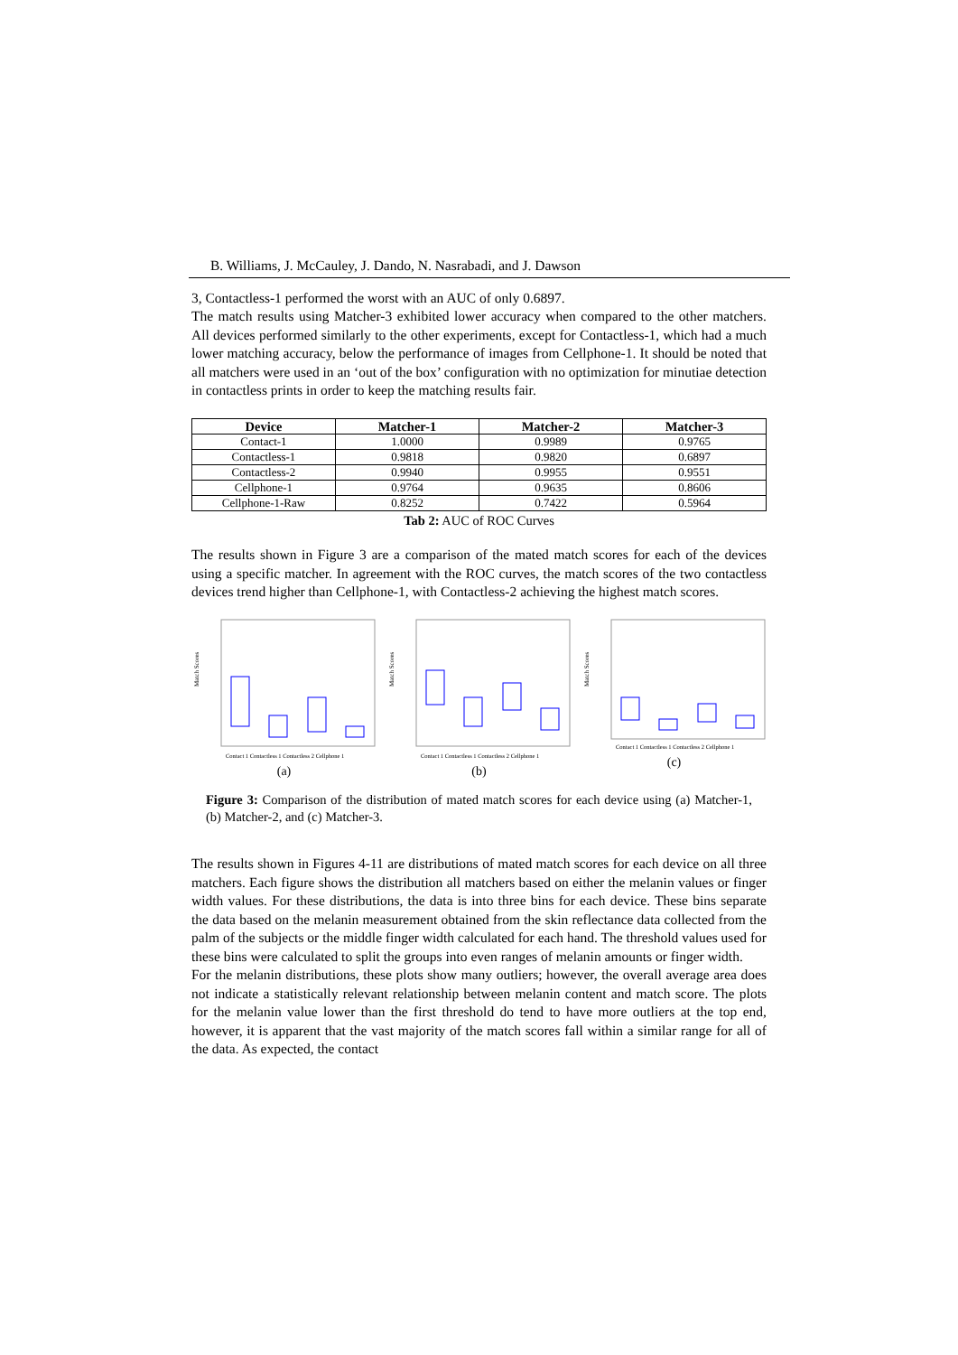B. Williams, J. McCauley, J. Dando, N. Nasrabadi, and J. Dawson
3, Contactless-1 performed the worst with an AUC of only 0.6897.
The match results using Matcher-3 exhibited lower accuracy when compared to the other matchers. All devices performed similarly to the other experiments, except for Contactless-1, which had a much lower matching accuracy, below the performance of images from Cellphone-1. It should be noted that all matchers were used in an ‘out of the box’ configuration with no optimization for minutiae detection in contactless prints in order to keep the matching results fair.
| Device | Matcher-1 | Matcher-2 | Matcher-3 |
| --- | --- | --- | --- |
| Contact-1 | 1.0000 | 0.9989 | 0.9765 |
| Contactless-1 | 0.9818 | 0.9820 | 0.6897 |
| Contactless-2 | 0.9940 | 0.9955 | 0.9551 |
| Cellphone-1 | 0.9764 | 0.9635 | 0.8606 |
| Cellphone-1-Raw | 0.8252 | 0.7422 | 0.5964 |
Tab 2: AUC of ROC Curves
The results shown in Figure 3 are a comparison of the mated match scores for each of the devices using a specific matcher. In agreement with the ROC curves, the match scores of the two contactless devices trend higher than Cellphone-1, with Contactless-2 achieving the highest match scores.
Match Scores
Contact 1 Contactless 1 Contactless 2 Cellphone 1
(a)
Match Scores
Contact 1 Contactless 1 Contactless 2 Cellphone 1
(b)
Match Scores
Contact 1 Contactless 1 Contactless 2 Cellphone 1
(c)
Figure 3: Comparison of the distribution of mated match scores for each device using (a) Matcher-1, (b) Matcher-2, and (c) Matcher-3.
The results shown in Figures 4-11 are distributions of mated match scores for each device on all three matchers. Each figure shows the distribution all matchers based on either the melanin values or finger width values. For these distributions, the data is into three bins for each device. These bins separate the data based on the melanin measurement obtained from the skin reflectance data collected from the palm of the subjects or the middle finger width calculated for each hand. The threshold values used for these bins were calculated to split the groups into even ranges of melanin amounts or finger width.
For the melanin distributions, these plots show many outliers; however, the overall average area does not indicate a statistically relevant relationship between melanin content and match score. The plots for the melanin value lower than the first threshold do tend to have more outliers at the top end, however, it is apparent that the vast majority of the match scores fall within a similar range for all of the data. As expected, the contact